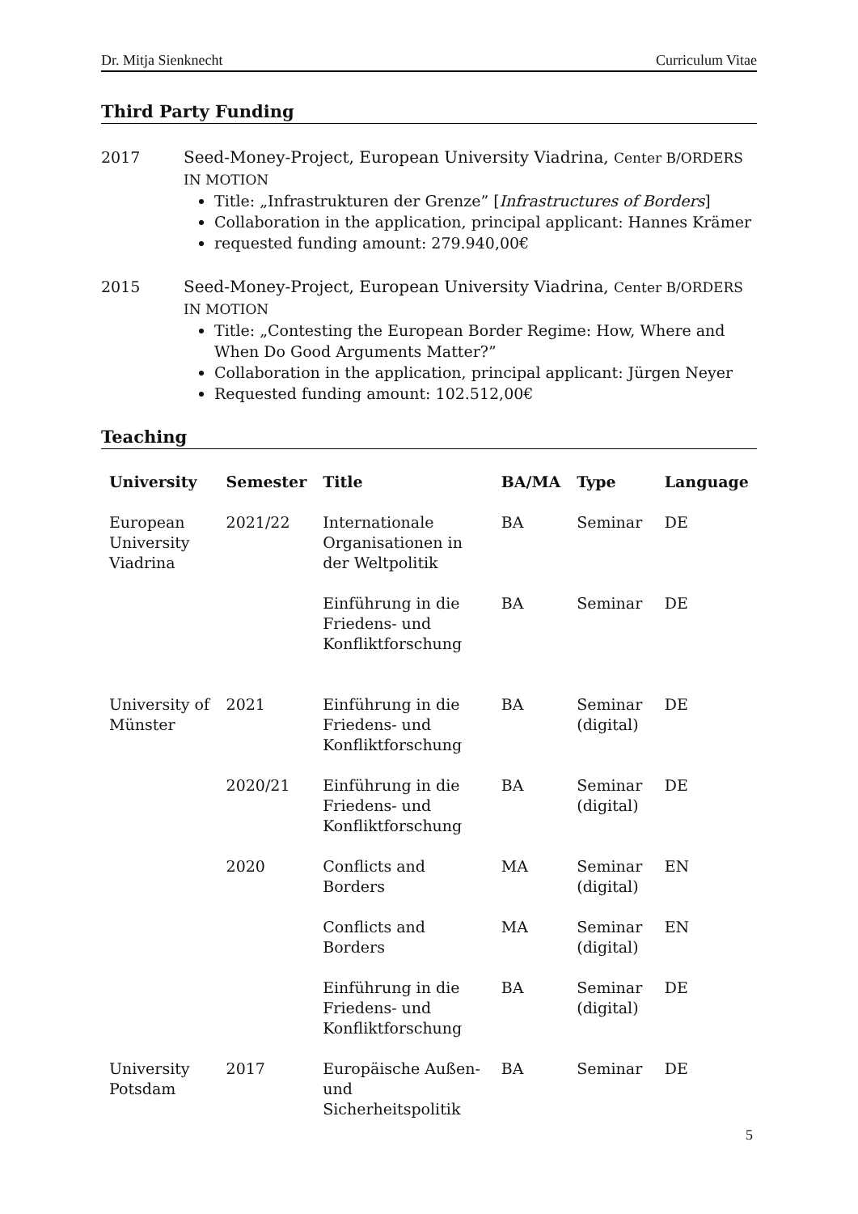Dr. Mitja Sienknecht Curriculum Vitae
Third Party Funding
2017 Seed-Money-Project, European University Viadrina, Center B/ORDERS IN MOTION
Title: „Infrastrukturen der Grenze” [Infrastructures of Borders]
Collaboration in the application, principal applicant: Hannes Krämer
requested funding amount: 279.940,00€
2015 Seed-Money-Project, European University Viadrina, Center B/ORDERS IN MOTION
Title: „Contesting the European Border Regime: How, Where and When Do Good Arguments Matter?”
Collaboration in the application, principal applicant: Jürgen Neyer
Requested funding amount: 102.512,00€
Teaching
| University | Semester | Title | BA/MA | Type | Language |
| --- | --- | --- | --- | --- | --- |
| European University Viadrina | 2021/22 | Internationale Organisationen in der Weltpolitik | BA | Seminar | DE |
| | | Einführung in die Friedens- und Konfliktforschung | BA | Seminar | DE |
| University of Münster | 2021 | Einführung in die Friedens- und Konfliktforschung | BA | Seminar (digital) | DE |
| | 2020/21 | Einführung in die Friedens- und Konfliktforschung | BA | Seminar (digital) | DE |
| | 2020 | Conflicts and Borders | MA | Seminar (digital) | EN |
| | | Conflicts and Borders | MA | Seminar (digital) | EN |
| | | Einführung in die Friedens- und Konfliktforschung | BA | Seminar (digital) | DE |
| University Potsdam | 2017 | Europäische Außen- und Sicherheitspolitik | BA | Seminar | DE |
5